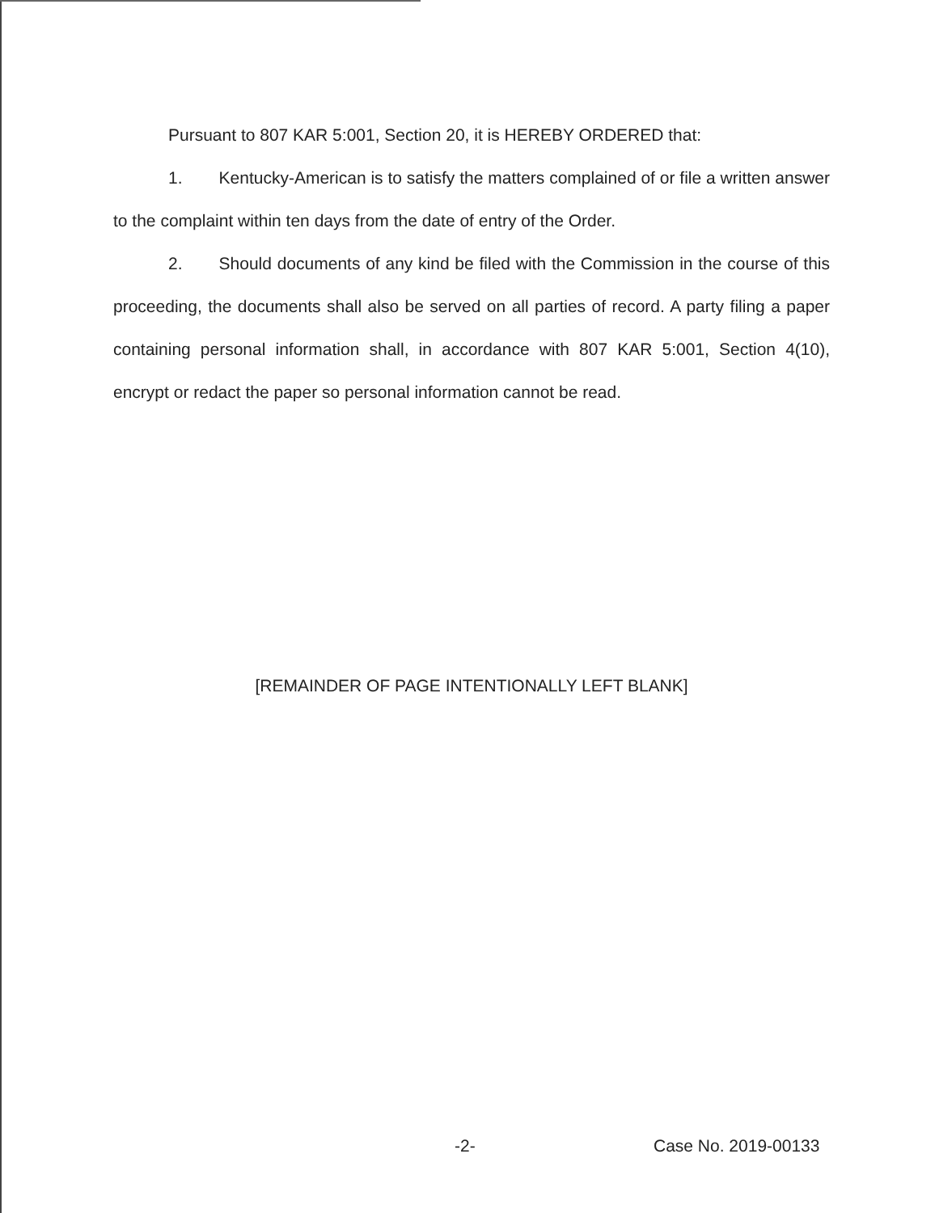Pursuant to 807 KAR 5:001, Section 20, it is HEREBY ORDERED that:
1. Kentucky-American is to satisfy the matters complained of or file a written answer to the complaint within ten days from the date of entry of the Order.
2. Should documents of any kind be filed with the Commission in the course of this proceeding, the documents shall also be served on all parties of record. A party filing a paper containing personal information shall, in accordance with 807 KAR 5:001, Section 4(10), encrypt or redact the paper so personal information cannot be read.
[REMAINDER OF PAGE INTENTIONALLY LEFT BLANK]
-2- Case No. 2019-00133